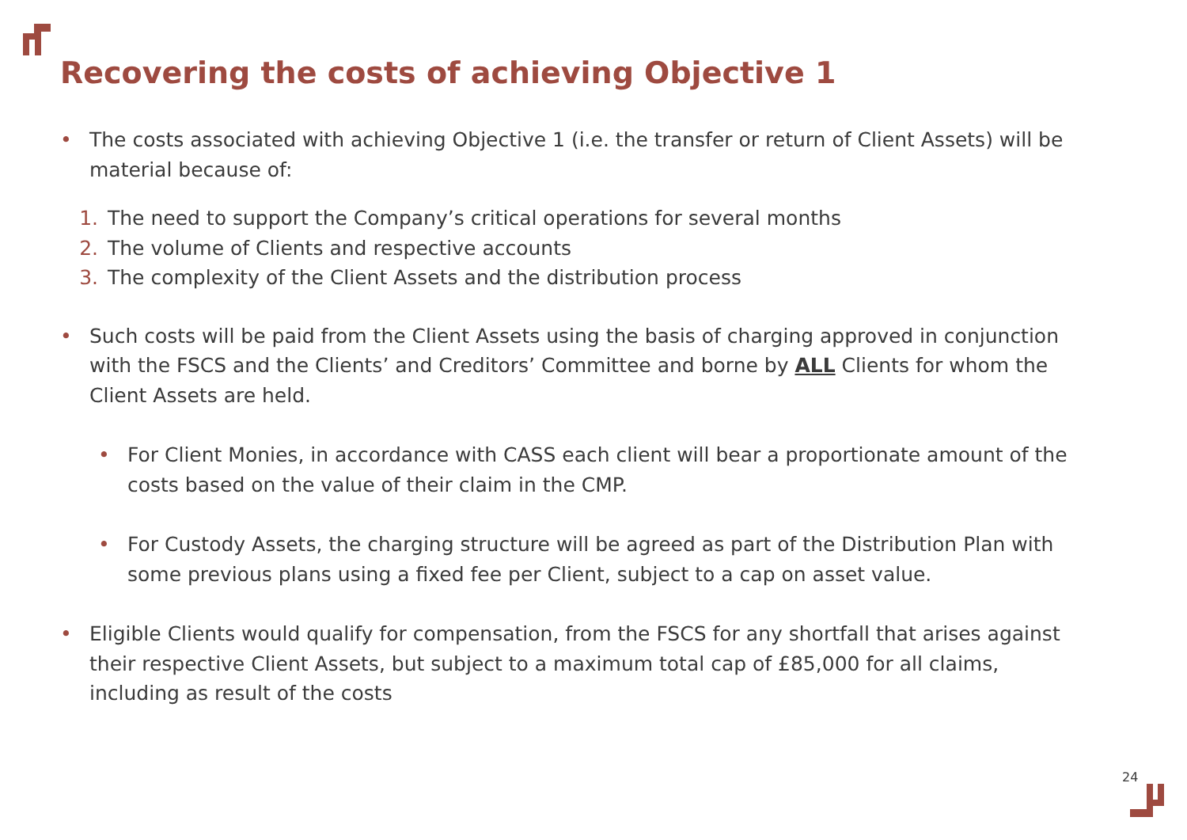Recovering the costs of achieving Objective 1
• The costs associated with achieving Objective 1 (i.e. the transfer or return of Client Assets) will be material because of:
1. The need to support the Company’s critical operations for several months
2. The volume of Clients and respective accounts
3. The complexity of the Client Assets and the distribution process
• Such costs will be paid from the Client Assets using the basis of charging approved in conjunction with the FSCS and the Clients’ and Creditors’ Committee and borne by ALL Clients for whom the Client Assets are held.
• For Client Monies, in accordance with CASS each client will bear a proportionate amount of the costs based on the value of their claim in the CMP.
• For Custody Assets, the charging structure will be agreed as part of the Distribution Plan with some previous plans using a fixed fee per Client, subject to a cap on asset value.
• Eligible Clients would qualify for compensation, from the FSCS for any shortfall that arises against their respective Client Assets, but subject to a maximum total cap of £85,000 for all claims, including as result of the costs
24